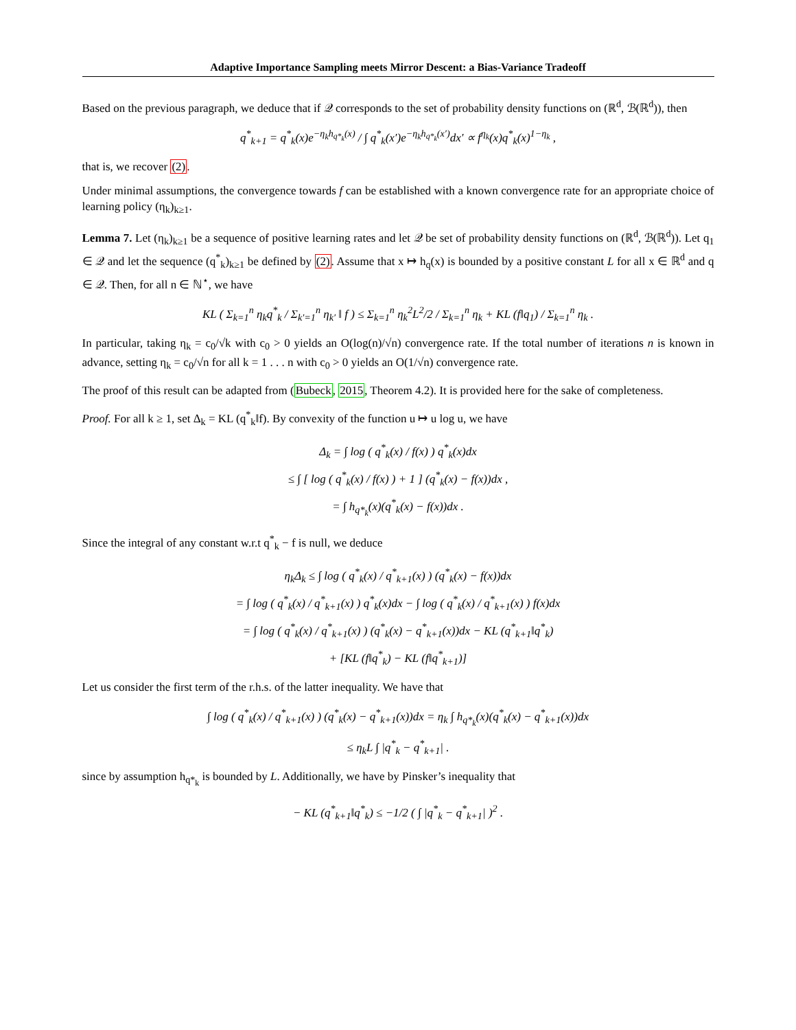Adaptive Importance Sampling meets Mirror Descent: a Bias-Variance Tradeoff
Based on the previous paragraph, we deduce that if 𝒬 corresponds to the set of probability density functions on (ℝ<sup>d</sup>, ℬ(ℝ<sup>d</sup>)), then
q<sup>*</sup><sub>k+1</sub> = q<sup>*</sup><sub>k</sub>(x)e<sup>−η<sub>k</sub>h<sub>q*<sub>k</sub></sub>(x)</sup> / ∫ q<sup>*</sup><sub>k</sub>(x′)e<sup>−η<sub>k</sub>h<sub>q*<sub>k</sub></sub>(x′)</sup>dx′ ∝ f<sup>η<sub>k</sub></sup>(x)q<sup>*</sup><sub>k</sub>(x)<sup>1−η<sub>k</sub></sup> ,
that is, we recover (2).
Under minimal assumptions, the convergence towards f can be established with a known convergence rate for an appropriate choice of learning policy (η<sub>k</sub>)<sub>k≥1</sub>.
Lemma 7. Let (η<sub>k</sub>)<sub>k≥1</sub> be a sequence of positive learning rates and let 𝒬 be set of probability density functions on (ℝ<sup>d</sup>, ℬ(ℝ<sup>d</sup>)). Let q<sub>1</sub> ∈ 𝒬 and let the sequence (q<sup>*</sup><sub>k</sub>)<sub>k≥1</sub> be defined by (2). Assume that x ↦ h<sub>q</sub>(x) is bounded by a positive constant L for all x ∈ ℝ<sup>d</sup> and q ∈ 𝒬. Then, for all n ∈ ℕ<sup>⋆</sup>, we have
KL ( Σ<sub>k=1</sub><sup>n</sup> η<sub>k</sub>q<sup>*</sup><sub>k</sub> / Σ<sub>k′=1</sub><sup>n</sup> η<sub>k′</sub> ‖ f ) ≤ Σ<sub>k=1</sub><sup>n</sup> η<sub>k</sub><sup>2</sup>L<sup>2</sup>/2 / Σ<sub>k=1</sub><sup>n</sup> η<sub>k</sub> + KL (f‖q<sub>1</sub>) / Σ<sub>k=1</sub><sup>n</sup> η<sub>k</sub> .
In particular, taking η<sub>k</sub> = c<sub>0</sub>/√k with c<sub>0</sub> > 0 yields an O(log(n)/√n) convergence rate. If the total number of iterations n is known in advance, setting η<sub>k</sub> = c<sub>0</sub>/√n for all k = 1 . . . n with c<sub>0</sub> > 0 yields an O(1/√n) convergence rate.
The proof of this result can be adapted from (Bubeck, 2015, Theorem 4.2). It is provided here for the sake of completeness.
Proof. For all k ≥ 1, set Δ<sub>k</sub> = KL (q<sup>*</sup><sub>k</sub>‖f). By convexity of the function u ↦ u log u, we have
Δ<sub>k</sub> = ∫ log ( q<sup>*</sup><sub>k</sub>(x) / f(x) ) q<sup>*</sup><sub>k</sub>(x)dx
≤ ∫ [ log ( q<sup>*</sup><sub>k</sub>(x) / f(x) ) + 1 ] (q<sup>*</sup><sub>k</sub>(x) − f(x))dx ,
= ∫ h<sub>q*<sub>k</sub></sub>(x)(q<sup>*</sup><sub>k</sub>(x) − f(x))dx .
Since the integral of any constant w.r.t q<sup>*</sup><sub>k</sub> − f is null, we deduce
η<sub>k</sub>Δ<sub>k</sub> ≤ ∫ log ( q<sup>*</sup><sub>k</sub>(x) / q<sup>*</sup><sub>k+1</sub>(x) ) (q<sup>*</sup><sub>k</sub>(x) − f(x))dx
= ∫ log ( q<sup>*</sup><sub>k</sub>(x) / q<sup>*</sup><sub>k+1</sub>(x) ) q<sup>*</sup><sub>k</sub>(x)dx − ∫ log ( q<sup>*</sup><sub>k</sub>(x) / q<sup>*</sup><sub>k+1</sub>(x) ) f(x)dx
= ∫ log ( q<sup>*</sup><sub>k</sub>(x) / q<sup>*</sup><sub>k+1</sub>(x) ) (q<sup>*</sup><sub>k</sub>(x) − q<sup>*</sup><sub>k+1</sub>(x))dx − KL (q<sup>*</sup><sub>k+1</sub>‖q<sup>*</sup><sub>k</sub>)
+ [KL (f‖q<sup>*</sup><sub>k</sub>) − KL (f‖q<sup>*</sup><sub>k+1</sub>)]
Let us consider the first term of the r.h.s. of the latter inequality. We have that
∫ log ( q<sup>*</sup><sub>k</sub>(x) / q<sup>*</sup><sub>k+1</sub>(x) ) (q<sup>*</sup><sub>k</sub>(x) − q<sup>*</sup><sub>k+1</sub>(x))dx = η<sub>k</sub> ∫ h<sub>q*<sub>k</sub></sub>(x)(q<sup>*</sup><sub>k</sub>(x) − q<sup>*</sup><sub>k+1</sub>(x))dx
≤ η<sub>k</sub>L ∫ |q<sup>*</sup><sub>k</sub> − q<sup>*</sup><sub>k+1</sub>| .
since by assumption h<sub>q*<sub>k</sub></sub> is bounded by L. Additionally, we have by Pinsker’s inequality that
− KL (q<sup>*</sup><sub>k+1</sub>‖q<sup>*</sup><sub>k</sub>) ≤ −1/2 ( ∫ |q<sup>*</sup><sub>k</sub> − q<sup>*</sup><sub>k+1</sub>| )<sup>2</sup> .